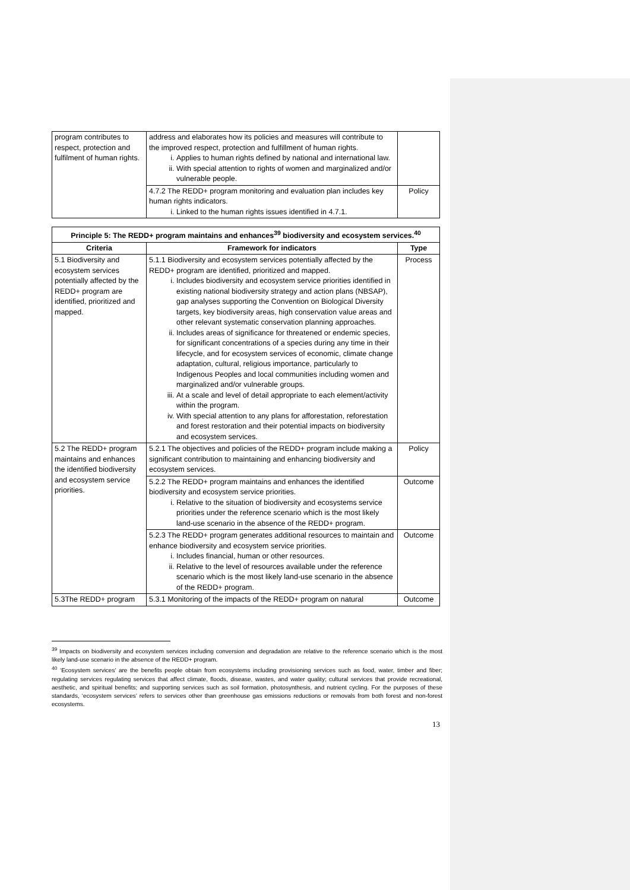| program contributes to respect, protection and fulfilment of human rights. | address and elaborates how its policies and measures will contribute to the improved respect, protection and fulfillment of human rights. i. Applies to human rights defined by national and international law. ii. With special attention to rights of women and marginalized and/or vulnerable people. | |
| | 4.7.2 The REDD+ program monitoring and evaluation plan includes key human rights indicators. i. Linked to the human rights issues identified in 4.7.1. | Policy |
| Principle 5: The REDD+ program maintains and enhances<sup>39</sup> biodiversity and ecosystem services.<sup>40</sup> | | |
| --- | --- | --- |
| Criteria | Framework for indicators | Type |
| 5.1 Biodiversity and ecosystem services potentially affected by the REDD+ program are identified, prioritized and mapped. | 5.1.1 Biodiversity and ecosystem services potentially affected by the REDD+ program are identified, prioritized and mapped. i. Includes biodiversity and ecosystem service priorities identified in existing national biodiversity strategy and action plans (NBSAP), gap analyses supporting the Convention on Biological Diversity targets, key biodiversity areas, high conservation value areas and other relevant systematic conservation planning approaches. ii. Includes areas of significance for threatened or endemic species, for significant concentrations of a species during any time in their lifecycle, and for ecosystem services of economic, climate change adaptation, cultural, religious importance, particularly to Indigenous Peoples and local communities including women and marginalized and/or vulnerable groups. iii. At a scale and level of detail appropriate to each element/activity within the program. iv. With special attention to any plans for afforestation, reforestation and forest restoration and their potential impacts on biodiversity and ecosystem services. | Process |
| 5.2 The REDD+ program maintains and enhances the identified biodiversity and ecosystem service priorities. | 5.2.1 The objectives and policies of the REDD+ program include making a significant contribution to maintaining and enhancing biodiversity and ecosystem services. | Policy |
| | 5.2.2 The REDD+ program maintains and enhances the identified biodiversity and ecosystem service priorities. i. Relative to the situation of biodiversity and ecosystems service priorities under the reference scenario which is the most likely land-use scenario in the absence of the REDD+ program. | Outcome |
| | 5.2.3 The REDD+ program generates additional resources to maintain and enhance biodiversity and ecosystem service priorities. i. Includes financial, human or other resources. ii. Relative to the level of resources available under the reference scenario which is the most likely land-use scenario in the absence of the REDD+ program. | Outcome |
| 5.3The REDD+ program | 5.3.1 Monitoring of the impacts of the REDD+ program on natural | Outcome |
<sup>39</sup> Impacts on biodiversity and ecosystem services including conversion and degradation are relative to the reference scenario which is the most likely land-use scenario in the absence of the REDD+ program.
<sup>40</sup> ‘Ecosystem services’ are the benefits people obtain from ecosystems including provisioning services such as food, water, timber and fiber; regulating services regulating services that affect climate, floods, disease, wastes, and water quality; cultural services that provide recreational, aesthetic, and spiritual benefits; and supporting services such as soil formation, photosynthesis, and nutrient cycling. For the purposes of these standards, ‘ecosystem services’ refers to services other than greenhouse gas emissions reductions or removals from both forest and non-forest ecosystems.
13